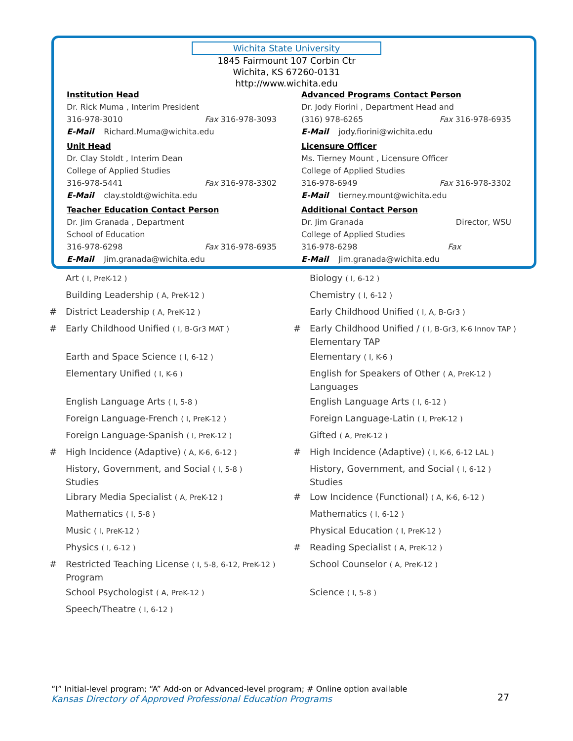Wichita State University
1845 Fairmount 107 Corbin Ctr
Wichita, KS 67260-0131
http://www.wichita.edu
Institution Head
Dr. Rick Muma , Interim President
316-978-3010 Fax 316-978-3093
E-Mail Richard.Muma@wichita.edu
Unit Head
Dr. Clay Stoldt , Interim Dean
College of Applied Studies
316-978-5441 Fax 316-978-3302
E-Mail clay.stoldt@wichita.edu
Teacher Education Contact Person
Dr. Jim Granada , Department
School of Education
316-978-6298 Fax 316-978-6935
E-Mail Jim.granada@wichita.edu
Advanced Programs Contact Person
Dr. Jody Fiorini , Department Head and
(316) 978-6265 Fax 316-978-6935
E-Mail jody.fiorini@wichita.edu
Licensure Officer
Ms. Tierney Mount , Licensure Officer
College of Applied Studies
316-978-6949 Fax 316-978-3302
E-Mail tierney.mount@wichita.edu
Additional Contact Person
Dr. Jim Granada Director, WSU
College of Applied Studies
316-978-6298 Fax
E-Mail Jim.granada@wichita.edu
Art ( I, PreK-12 )
Building Leadership ( A, PreK-12 )
# District Leadership ( A, PreK-12 )
# Early Childhood Unified ( I, B-Gr3 MAT )
Earth and Space Science ( I, 6-12 )
Elementary Unified ( I, K-6 )
English Language Arts ( I, 5-8 )
Foreign Language-French ( I, PreK-12 )
Foreign Language-Spanish ( I, PreK-12 )
# High Incidence (Adaptive) ( A, K-6, 6-12 )
History, Government, and Social ( I, 5-8 )
Studies
Library Media Specialist ( A, PreK-12 )
Mathematics ( I, 5-8 )
Music ( I, PreK-12 )
Physics ( I, 6-12 )
# Restricted Teaching License ( I, 5-8, 6-12, PreK-12 )
Program
School Psychologist ( A, PreK-12 )
Speech/Theatre ( I, 6-12 )
Biology ( I, 6-12 )
Chemistry ( I, 6-12 )
Early Childhood Unified ( I, A, B-Gr3 )
# Early Childhood Unified / ( I, B-Gr3, K-6 Innov TAP )
Elementary TAP
Elementary ( I, K-6 )
English for Speakers of Other ( A, PreK-12 )
Languages
English Language Arts ( I, 6-12 )
Foreign Language-Latin ( I, PreK-12 )
Gifted ( A, PreK-12 )
# High Incidence (Adaptive) ( I, K-6, 6-12 LAL )
History, Government, and Social ( I, 6-12 )
Studies
# Low Incidence (Functional) ( A, K-6, 6-12 )
Mathematics ( I, 6-12 )
Physical Education ( I, PreK-12 )
# Reading Specialist ( A, PreK-12 )
School Counselor ( A, PreK-12 )
Science ( I, 5-8 )
“I” Initial-level program; “A” Add-on or Advanced-level program; # Online option available
Kansas Directory of Approved Professional Education Programs
27